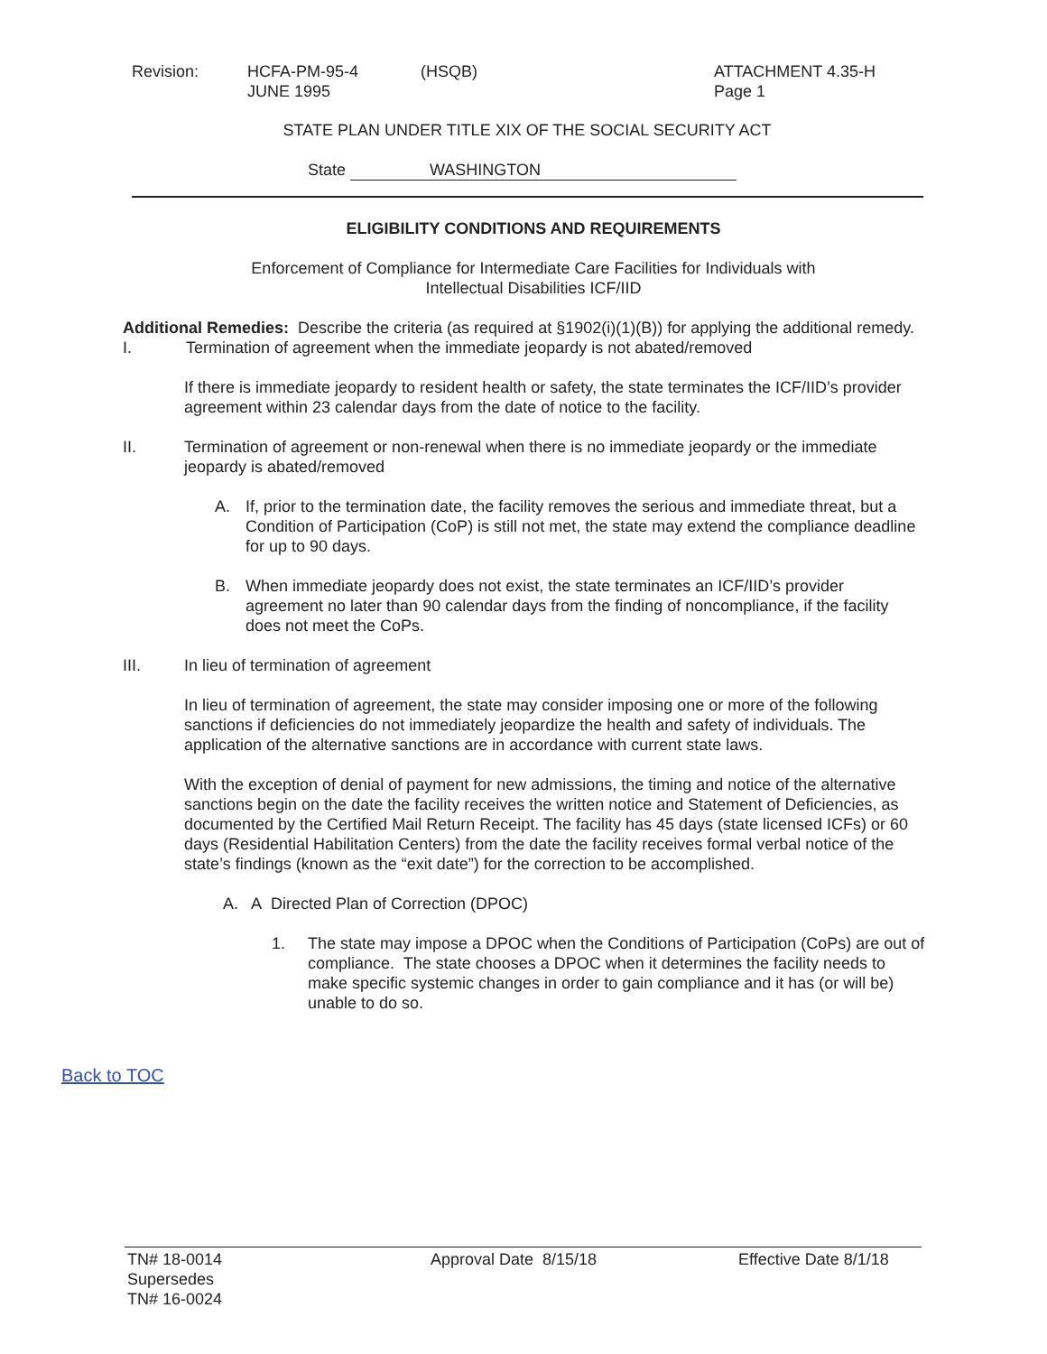Revision: HCFA-PM-95-4
JUNE 1995
(HSQB) ATTACHMENT 4.35-H
Page 1
STATE PLAN UNDER TITLE XIX OF THE SOCIAL SECURITY ACT
State WASHINGTON
ELIGIBILITY CONDITIONS AND REQUIREMENTS
Enforcement of Compliance for Intermediate Care Facilities for Individuals with
Intellectual Disabilities ICF/IID
Additional Remedies: Describe the criteria (as required at §1902(i)(1)(B)) for applying the additional remedy.
I. Termination of agreement when the immediate jeopardy is not abated/removed
If there is immediate jeopardy to resident health or safety, the state terminates the ICF/IID’s provider agreement within 23 calendar days from the date of notice to the facility.
II. Termination of agreement or non-renewal when there is no immediate jeopardy or the immediate jeopardy is abated/removed
A. If, prior to the termination date, the facility removes the serious and immediate threat, but a Condition of Participation (CoP) is still not met, the state may extend the compliance deadline for up to 90 days.
B. When immediate jeopardy does not exist, the state terminates an ICF/IID’s provider agreement no later than 90 calendar days from the finding of noncompliance, if the facility does not meet the CoPs.
III. In lieu of termination of agreement
In lieu of termination of agreement, the state may consider imposing one or more of the following sanctions if deficiencies do not immediately jeopardize the health and safety of individuals. The application of the alternative sanctions are in accordance with current state laws.
With the exception of denial of payment for new admissions, the timing and notice of the alternative sanctions begin on the date the facility receives the written notice and Statement of Deficiencies, as documented by the Certified Mail Return Receipt. The facility has 45 days (state licensed ICFs) or 60 days (Residential Habilitation Centers) from the date the facility receives formal verbal notice of the state’s findings (known as the “exit date”) for the correction to be accomplished.
A. A Directed Plan of Correction (DPOC)
1. The state may impose a DPOC when the Conditions of Participation (CoPs) are out of compliance. The state chooses a DPOC when it determines the facility needs to make specific systemic changes in order to gain compliance and it has (or will be) unable to do so.
Back to TOC
TN# 18-0014
Supersedes
TN# 16-0024
Approval Date 8/15/18 Effective Date 8/1/18